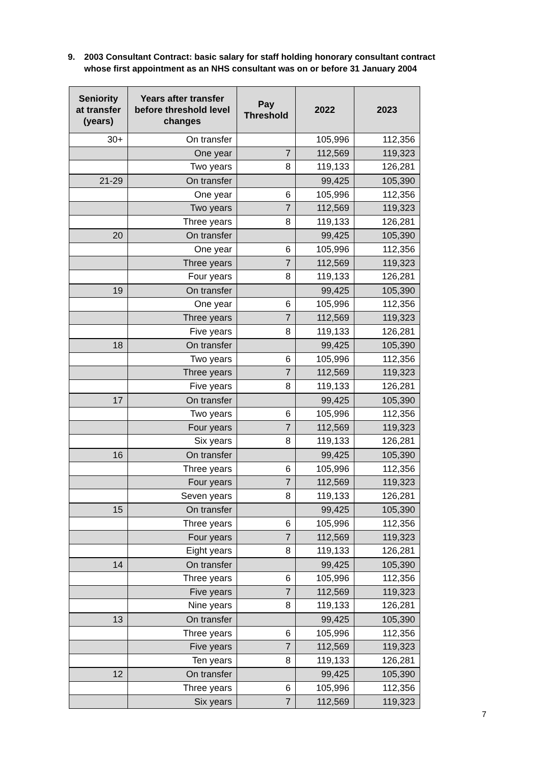9. 2003 Consultant Contract: basic salary for staff holding honorary consultant contract
whose first appointment as an NHS consultant was on or before 31 January 2004
| Seniority at transfer (years) | Years after transfer before threshold level changes | Pay Threshold | 2022 | 2023 |
| --- | --- | --- | --- | --- |
| 30+ | On transfer | | 105,996 | 112,356 |
| | One year | 7 | 112,569 | 119,323 |
| | Two years | 8 | 119,133 | 126,281 |
| 21-29 | On transfer | | 99,425 | 105,390 |
| | One year | 6 | 105,996 | 112,356 |
| | Two years | 7 | 112,569 | 119,323 |
| | Three years | 8 | 119,133 | 126,281 |
| 20 | On transfer | | 99,425 | 105,390 |
| | One year | 6 | 105,996 | 112,356 |
| | Three years | 7 | 112,569 | 119,323 |
| | Four years | 8 | 119,133 | 126,281 |
| 19 | On transfer | | 99,425 | 105,390 |
| | One year | 6 | 105,996 | 112,356 |
| | Three years | 7 | 112,569 | 119,323 |
| | Five years | 8 | 119,133 | 126,281 |
| 18 | On transfer | | 99,425 | 105,390 |
| | Two years | 6 | 105,996 | 112,356 |
| | Three years | 7 | 112,569 | 119,323 |
| | Five years | 8 | 119,133 | 126,281 |
| 17 | On transfer | | 99,425 | 105,390 |
| | Two years | 6 | 105,996 | 112,356 |
| | Four years | 7 | 112,569 | 119,323 |
| | Six years | 8 | 119,133 | 126,281 |
| 16 | On transfer | | 99,425 | 105,390 |
| | Three years | 6 | 105,996 | 112,356 |
| | Four years | 7 | 112,569 | 119,323 |
| | Seven years | 8 | 119,133 | 126,281 |
| 15 | On transfer | | 99,425 | 105,390 |
| | Three years | 6 | 105,996 | 112,356 |
| | Four years | 7 | 112,569 | 119,323 |
| | Eight years | 8 | 119,133 | 126,281 |
| 14 | On transfer | | 99,425 | 105,390 |
| | Three years | 6 | 105,996 | 112,356 |
| | Five years | 7 | 112,569 | 119,323 |
| | Nine years | 8 | 119,133 | 126,281 |
| 13 | On transfer | | 99,425 | 105,390 |
| | Three years | 6 | 105,996 | 112,356 |
| | Five years | 7 | 112,569 | 119,323 |
| | Ten years | 8 | 119,133 | 126,281 |
| 12 | On transfer | | 99,425 | 105,390 |
| | Three years | 6 | 105,996 | 112,356 |
| | Six years | 7 | 112,569 | 119,323 |
7